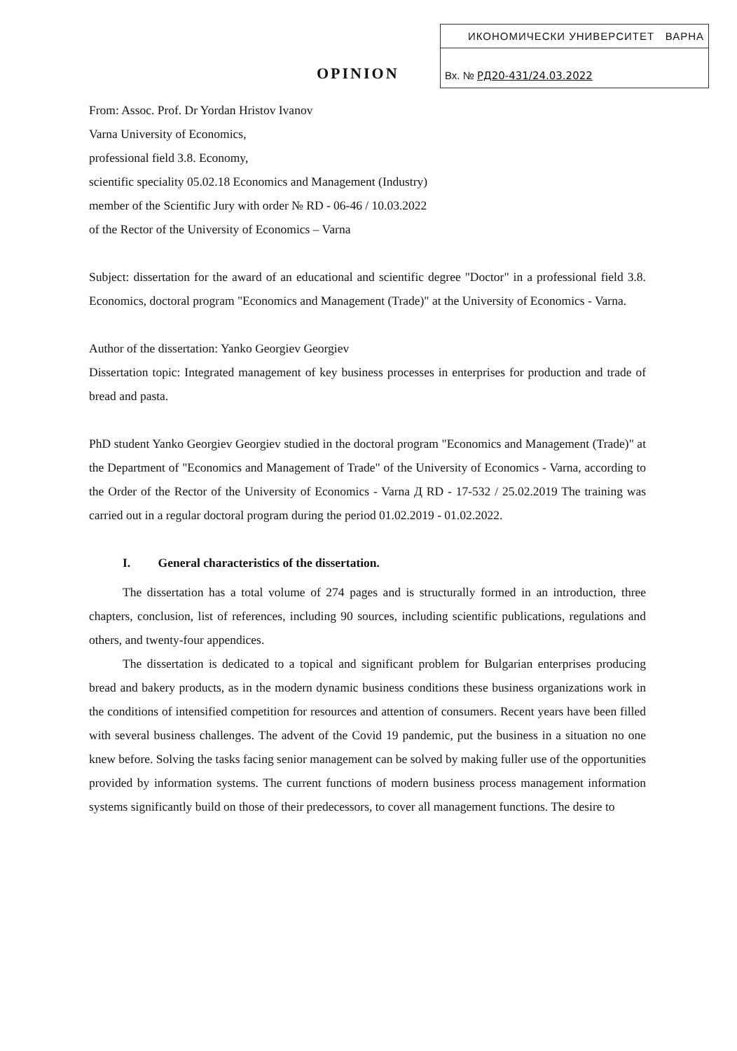ИКОНОМИЧЕСКИ УНИВЕРСИТЕТ ВАРНА
Вх. № РД20-431/24.03.2022
OPINION
From: Assoc. Prof. Dr Yordan Hristov Ivanov
Varna University of Economics,
professional field 3.8. Economy,
scientific speciality 05.02.18 Economics and Management (Industry)
member of the Scientific Jury with order № RD - 06-46 / 10.03.2022
of the Rector of the University of Economics – Varna
Subject: dissertation for the award of an educational and scientific degree "Doctor" in a professional field 3.8. Economics, doctoral program "Economics and Management (Trade)" at the University of Economics - Varna.
Author of the dissertation: Yanko Georgiev Georgiev
Dissertation topic: Integrated management of key business processes in enterprises for production and trade of bread and pasta.
PhD student Yanko Georgiev Georgiev studied in the doctoral program "Economics and Management (Trade)" at the Department of "Economics and Management of Trade" of the University of Economics - Varna, according to the Order of the Rector of the University of Economics - Varna Д RD - 17-532 / 25.02.2019 The training was carried out in a regular doctoral program during the period 01.02.2019 - 01.02.2022.
I. General characteristics of the dissertation.
The dissertation has a total volume of 274 pages and is structurally formed in an introduction, three chapters, conclusion, list of references, including 90 sources, including scientific publications, regulations and others, and twenty-four appendices.
The dissertation is dedicated to a topical and significant problem for Bulgarian enterprises producing bread and bakery products, as in the modern dynamic business conditions these business organizations work in the conditions of intensified competition for resources and attention of consumers. Recent years have been filled with several business challenges. The advent of the Covid 19 pandemic, put the business in a situation no one knew before. Solving the tasks facing senior management can be solved by making fuller use of the opportunities provided by information systems. The current functions of modern business process management information systems significantly build on those of their predecessors, to cover all management functions. The desire to